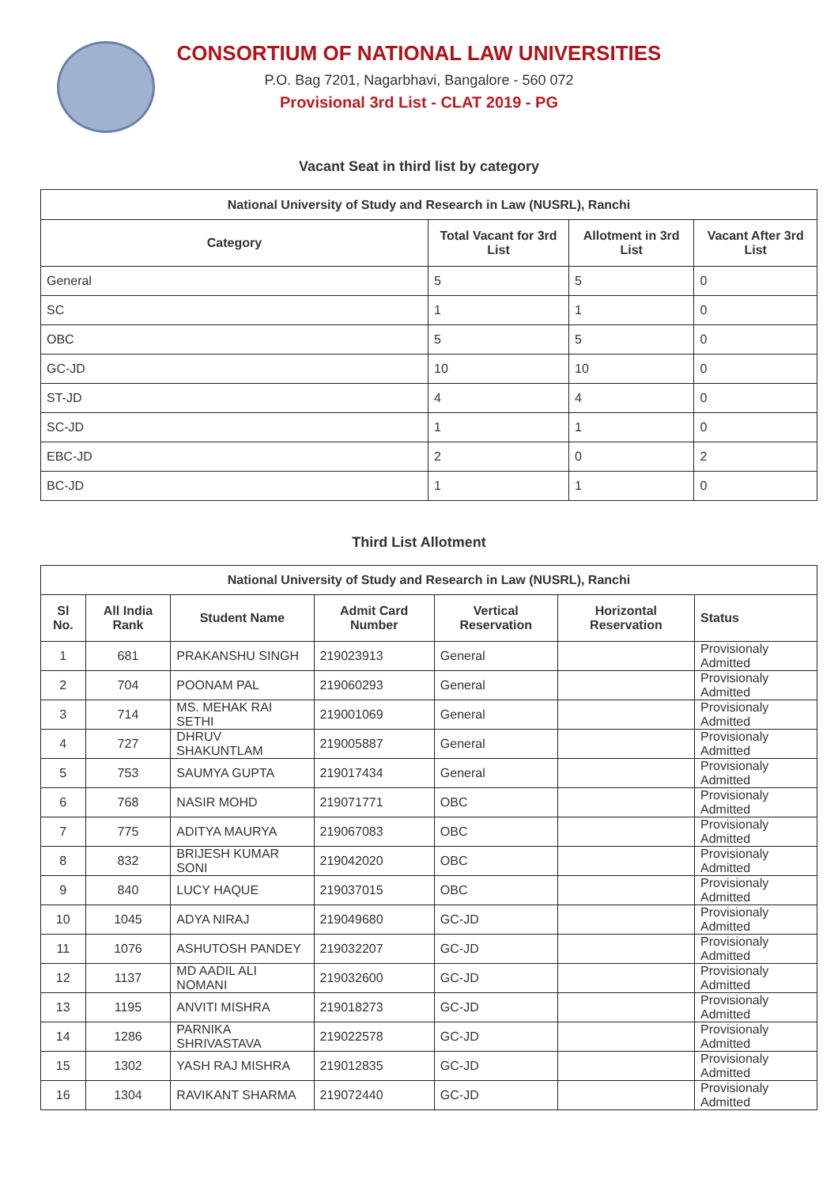CONSORTIUM OF NATIONAL LAW UNIVERSITIES
P.O. Bag 7201, Nagarbhavi, Bangalore - 560 072
Provisional 3rd List - CLAT 2019 - PG
Vacant Seat in third list by category
| National University of Study and Research in Law (NUSRL), Ranchi | | | |
| --- | --- | --- | --- |
| Category | Total Vacant for 3rd List | Allotment in 3rd List | Vacant After 3rd List |
| General | 5 | 5 | 0 |
| SC | 1 | 1 | 0 |
| OBC | 5 | 5 | 0 |
| GC-JD | 10 | 10 | 0 |
| ST-JD | 4 | 4 | 0 |
| SC-JD | 1 | 1 | 0 |
| EBC-JD | 2 | 0 | 2 |
| BC-JD | 1 | 1 | 0 |
Third List Allotment
| National University of Study and Research in Law (NUSRL), Ranchi | | | | | | |
| --- | --- | --- | --- | --- | --- | --- |
| Sl No. | All India Rank | Student Name | Admit Card Number | Vertical Reservation | Horizontal Reservation | Status |
| 1 | 681 | PRAKANSHU SINGH | 219023913 | General | | Provisionaly Admitted |
| 2 | 704 | POONAM PAL | 219060293 | General | | Provisionaly Admitted |
| 3 | 714 | MS. MEHAK RAI SETHI | 219001069 | General | | Provisionaly Admitted |
| 4 | 727 | DHRUV SHAKUNTLAM | 219005887 | General | | Provisionaly Admitted |
| 5 | 753 | SAUMYA GUPTA | 219017434 | General | | Provisionaly Admitted |
| 6 | 768 | NASIR MOHD | 219071771 | OBC | | Provisionaly Admitted |
| 7 | 775 | ADITYA MAURYA | 219067083 | OBC | | Provisionaly Admitted |
| 8 | 832 | BRIJESH KUMAR SONI | 219042020 | OBC | | Provisionaly Admitted |
| 9 | 840 | LUCY HAQUE | 219037015 | OBC | | Provisionaly Admitted |
| 10 | 1045 | ADYA NIRAJ | 219049680 | GC-JD | | Provisionaly Admitted |
| 11 | 1076 | ASHUTOSH PANDEY | 219032207 | GC-JD | | Provisionaly Admitted |
| 12 | 1137 | MD AADIL ALI NOMANI | 219032600 | GC-JD | | Provisionaly Admitted |
| 13 | 1195 | ANVITI MISHRA | 219018273 | GC-JD | | Provisionaly Admitted |
| 14 | 1286 | PARNIKA SHRIVASTAVA | 219022578 | GC-JD | | Provisionaly Admitted |
| 15 | 1302 | YASH RAJ MISHRA | 219012835 | GC-JD | | Provisionaly Admitted |
| 16 | 1304 | RAVIKANT SHARMA | 219072440 | GC-JD | | Provisionaly Admitted |